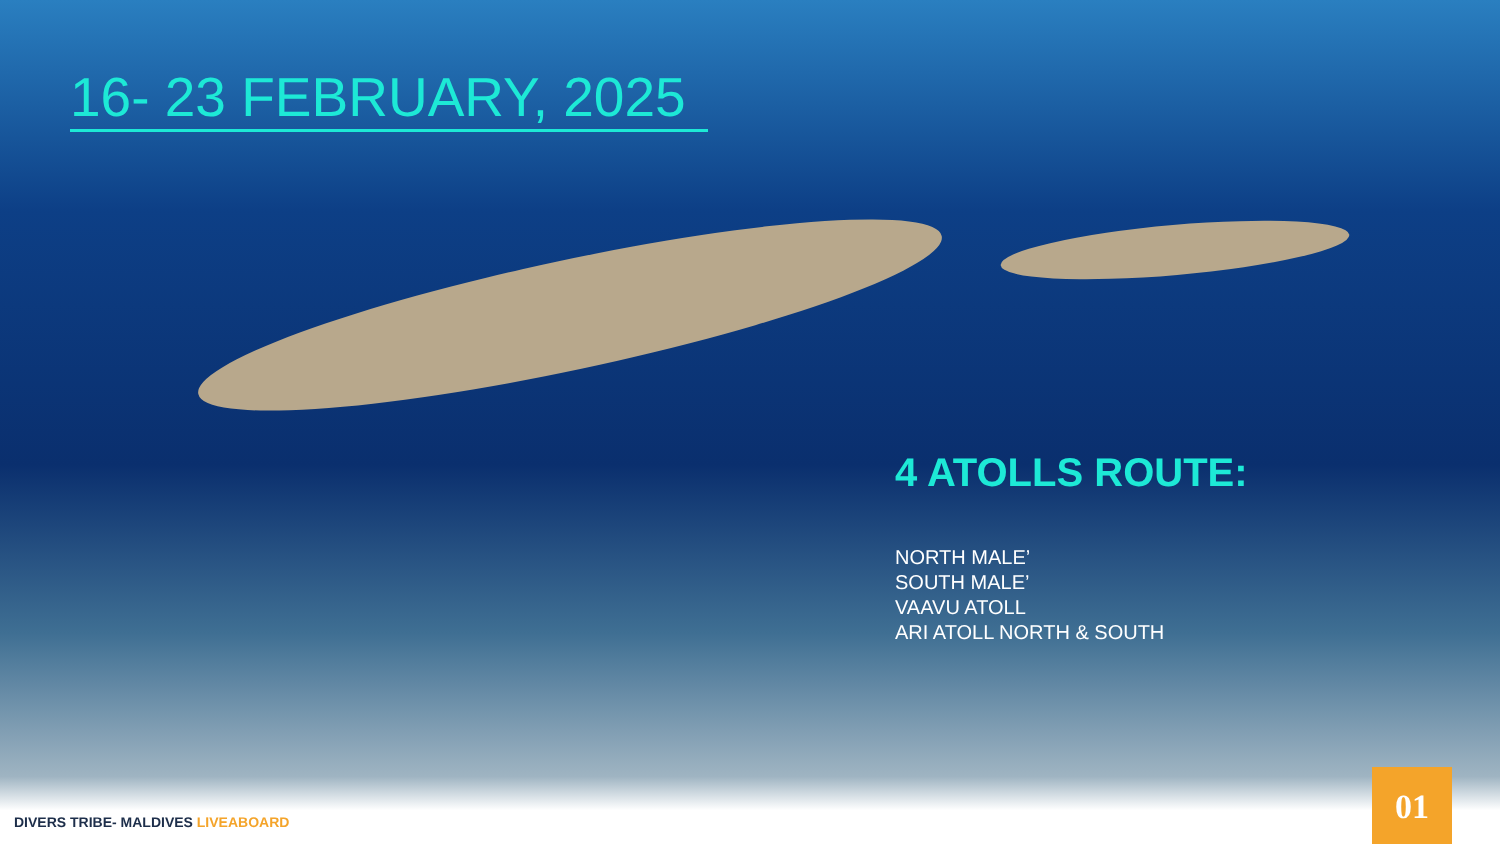16- 23 FEBRUARY, 2025
4 ATOLLS ROUTE:
NORTH MALE’
SOUTH MALE’
VAAVU ATOLL
ARI ATOLL NORTH & SOUTH
DIVERS TRIBE- MALDIVES LIVEABOARD
01